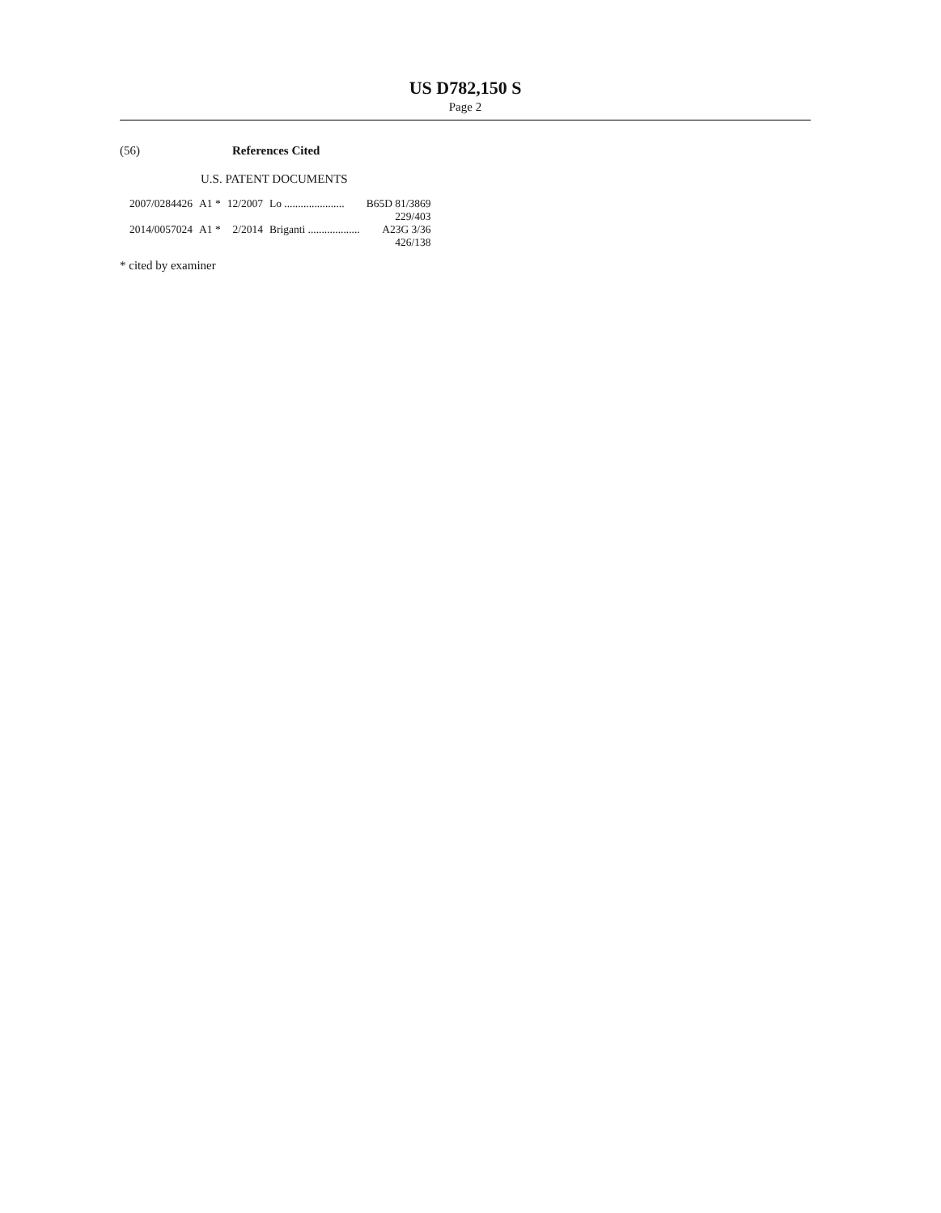US D782,150 S
Page 2
(56) References Cited
U.S. PATENT DOCUMENTS
| 2007/0284426 | A1 * | 12/2007 | Lo ...................... | B65D 81/3869 |
| | | | | 229/403 |
| 2014/0057024 | A1 * | 2/2014 | Briganti ................... | A23G 3/36 |
| | | | | 426/138 |
* cited by examiner